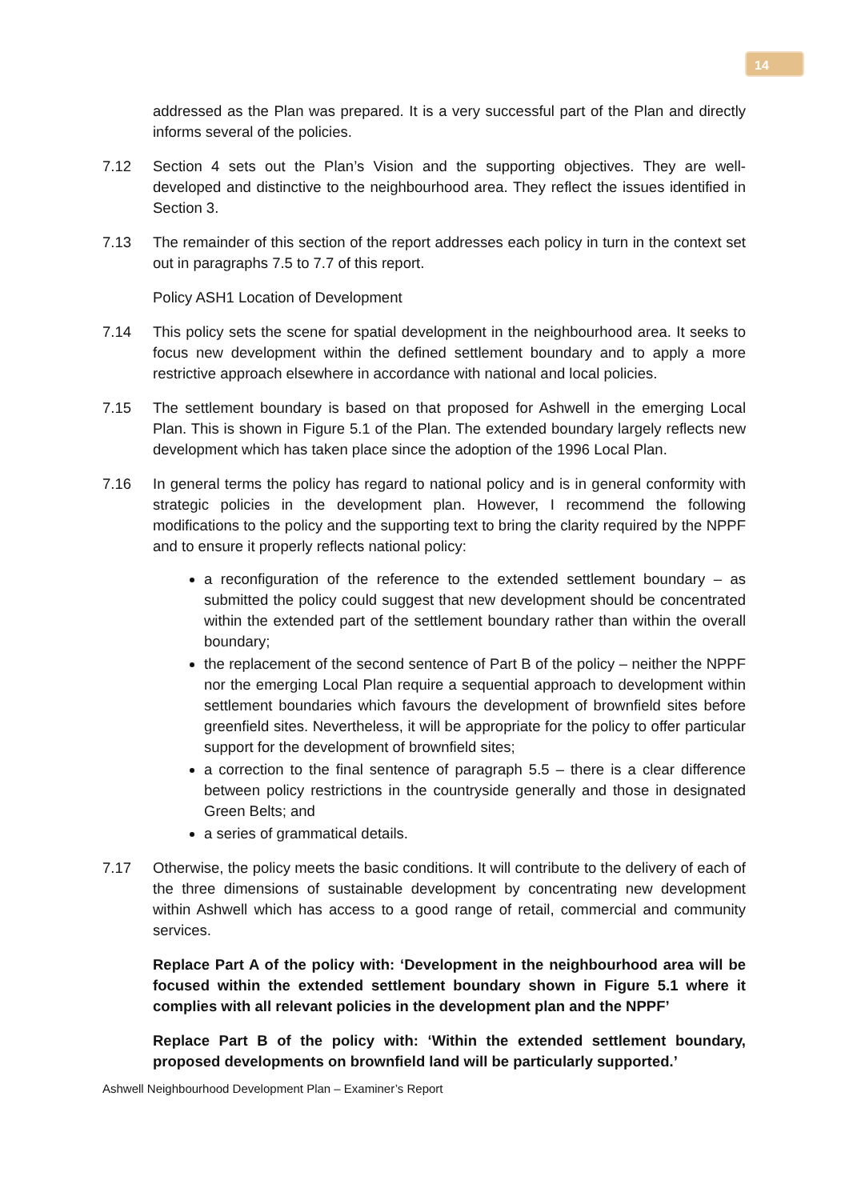14
addressed as the Plan was prepared. It is a very successful part of the Plan and directly informs several of the policies.
7.12 Section 4 sets out the Plan’s Vision and the supporting objectives. They are well-developed and distinctive to the neighbourhood area. They reflect the issues identified in Section 3.
7.13 The remainder of this section of the report addresses each policy in turn in the context set out in paragraphs 7.5 to 7.7 of this report.
Policy ASH1 Location of Development
7.14 This policy sets the scene for spatial development in the neighbourhood area. It seeks to focus new development within the defined settlement boundary and to apply a more restrictive approach elsewhere in accordance with national and local policies.
7.15 The settlement boundary is based on that proposed for Ashwell in the emerging Local Plan. This is shown in Figure 5.1 of the Plan. The extended boundary largely reflects new development which has taken place since the adoption of the 1996 Local Plan.
7.16 In general terms the policy has regard to national policy and is in general conformity with strategic policies in the development plan. However, I recommend the following modifications to the policy and the supporting text to bring the clarity required by the NPPF and to ensure it properly reflects national policy:
a reconfiguration of the reference to the extended settlement boundary – as submitted the policy could suggest that new development should be concentrated within the extended part of the settlement boundary rather than within the overall boundary;
the replacement of the second sentence of Part B of the policy – neither the NPPF nor the emerging Local Plan require a sequential approach to development within settlement boundaries which favours the development of brownfield sites before greenfield sites. Nevertheless, it will be appropriate for the policy to offer particular support for the development of brownfield sites;
a correction to the final sentence of paragraph 5.5 – there is a clear difference between policy restrictions in the countryside generally and those in designated Green Belts; and
a series of grammatical details.
7.17 Otherwise, the policy meets the basic conditions. It will contribute to the delivery of each of the three dimensions of sustainable development by concentrating new development within Ashwell which has access to a good range of retail, commercial and community services.
Replace Part A of the policy with: ‘Development in the neighbourhood area will be focused within the extended settlement boundary shown in Figure 5.1 where it complies with all relevant policies in the development plan and the NPPF’
Replace Part B of the policy with: ‘Within the extended settlement boundary, proposed developments on brownfield land will be particularly supported.’
Ashwell Neighbourhood Development Plan – Examiner’s Report